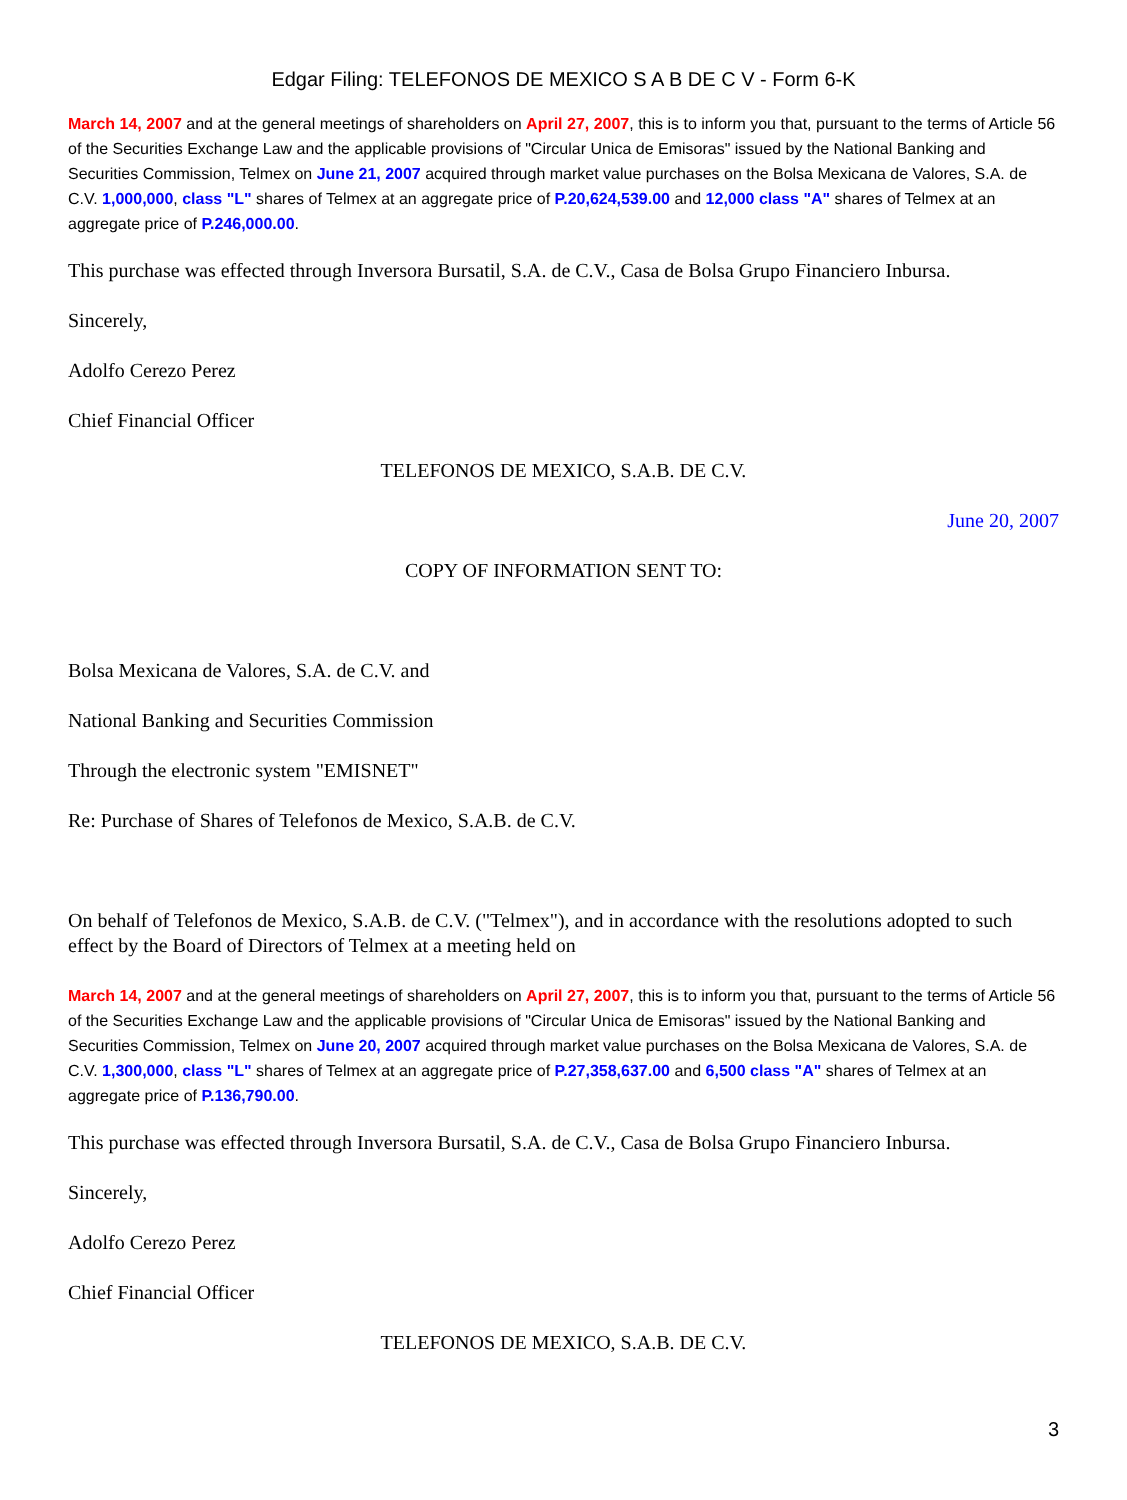Edgar Filing: TELEFONOS DE MEXICO S A B DE C V - Form 6-K
March 14, 2007 and at the general meetings of shareholders on April 27, 2007, this is to inform you that, pursuant to the terms of Article 56 of the Securities Exchange Law and the applicable provisions of "Circular Unica de Emisoras" issued by the National Banking and Securities Commission, Telmex on June 21, 2007 acquired through market value purchases on the Bolsa Mexicana de Valores, S.A. de C.V. 1,000,000, class "L" shares of Telmex at an aggregate price of P.20,624,539.00 and 12,000 class "A" shares of Telmex at an aggregate price of P.246,000.00.
This purchase was effected through Inversora Bursatil, S.A. de C.V., Casa de Bolsa Grupo Financiero Inbursa.
Sincerely,
Adolfo Cerezo Perez
Chief Financial Officer
TELEFONOS DE MEXICO, S.A.B. DE C.V.
June 20, 2007
COPY OF INFORMATION SENT TO:
Bolsa Mexicana de Valores, S.A. de C.V. and
National Banking and Securities Commission
Through the electronic system "EMISNET"
Re: Purchase of Shares of Telefonos de Mexico, S.A.B. de C.V.
On behalf of Telefonos de Mexico, S.A.B. de C.V. ("Telmex"), and in accordance with the resolutions adopted to such effect by the Board of Directors of Telmex at a meeting held on
March 14, 2007 and at the general meetings of shareholders on April 27, 2007, this is to inform you that, pursuant to the terms of Article 56 of the Securities Exchange Law and the applicable provisions of "Circular Unica de Emisoras" issued by the National Banking and Securities Commission, Telmex on June 20, 2007 acquired through market value purchases on the Bolsa Mexicana de Valores, S.A. de C.V. 1,300,000, class "L" shares of Telmex at an aggregate price of P.27,358,637.00 and 6,500 class "A" shares of Telmex at an aggregate price of P.136,790.00.
This purchase was effected through Inversora Bursatil, S.A. de C.V., Casa de Bolsa Grupo Financiero Inbursa.
Sincerely,
Adolfo Cerezo Perez
Chief Financial Officer
TELEFONOS DE MEXICO, S.A.B. DE C.V.
3